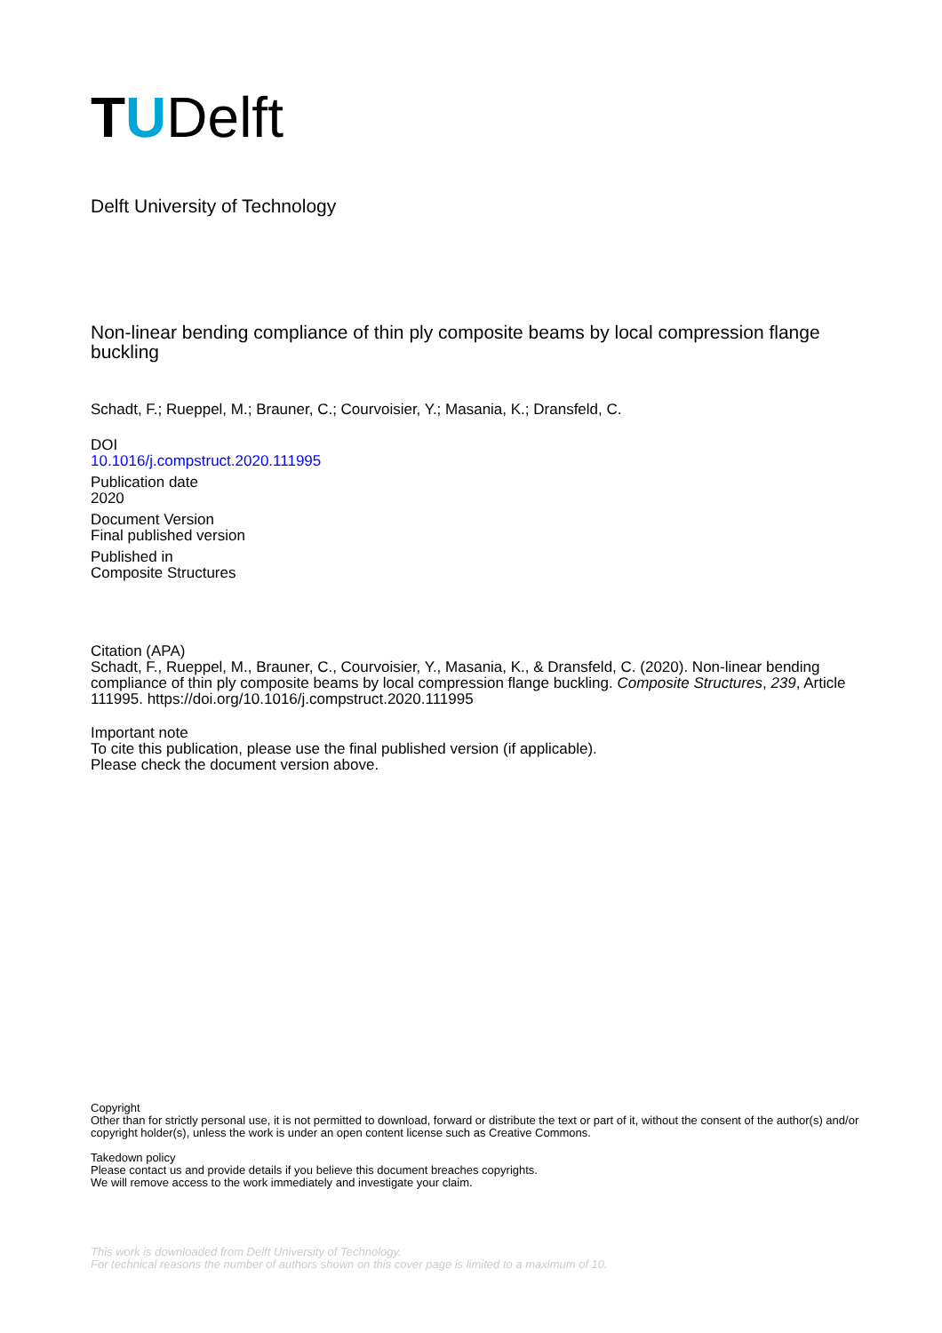TUDelft
Delft University of Technology
Non-linear bending compliance of thin ply composite beams by local compression flange buckling
Schadt, F.; Rueppel, M.; Brauner, C.; Courvoisier, Y.; Masania, K.; Dransfeld, C.
DOI
10.1016/j.compstruct.2020.111995
Publication date
2020
Document Version
Final published version
Published in
Composite Structures
Citation (APA)
Schadt, F., Rueppel, M., Brauner, C., Courvoisier, Y., Masania, K., & Dransfeld, C. (2020). Non-linear bending compliance of thin ply composite beams by local compression flange buckling. Composite Structures, 239, Article 111995. https://doi.org/10.1016/j.compstruct.2020.111995
Important note
To cite this publication, please use the final published version (if applicable).
Please check the document version above.
Copyright
Other than for strictly personal use, it is not permitted to download, forward or distribute the text or part of it, without the consent of the author(s) and/or copyright holder(s), unless the work is under an open content license such as Creative Commons.
Takedown policy
Please contact us and provide details if you believe this document breaches copyrights.
We will remove access to the work immediately and investigate your claim.
This work is downloaded from Delft University of Technology.
For technical reasons the number of authors shown on this cover page is limited to a maximum of 10.